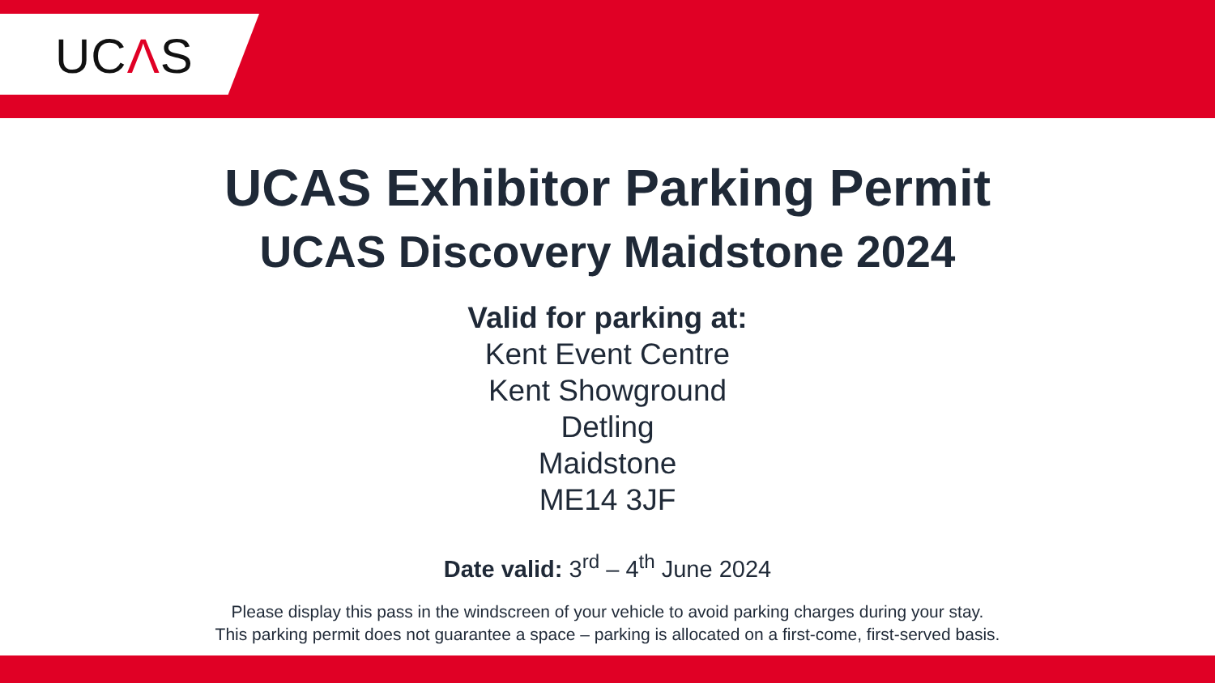UCΛS
UCAS Exhibitor Parking Permit
UCAS Discovery Maidstone 2024
Valid for parking at:
Kent Event Centre
Kent Showground
Detling
Maidstone
ME14 3JF
Date valid: 3<sup>rd</sup> – 4<sup>th</sup> June 2024
Please display this pass in the windscreen of your vehicle to avoid parking charges during your stay.
This parking permit does not guarantee a space – parking is allocated on a first-come, first-served basis.